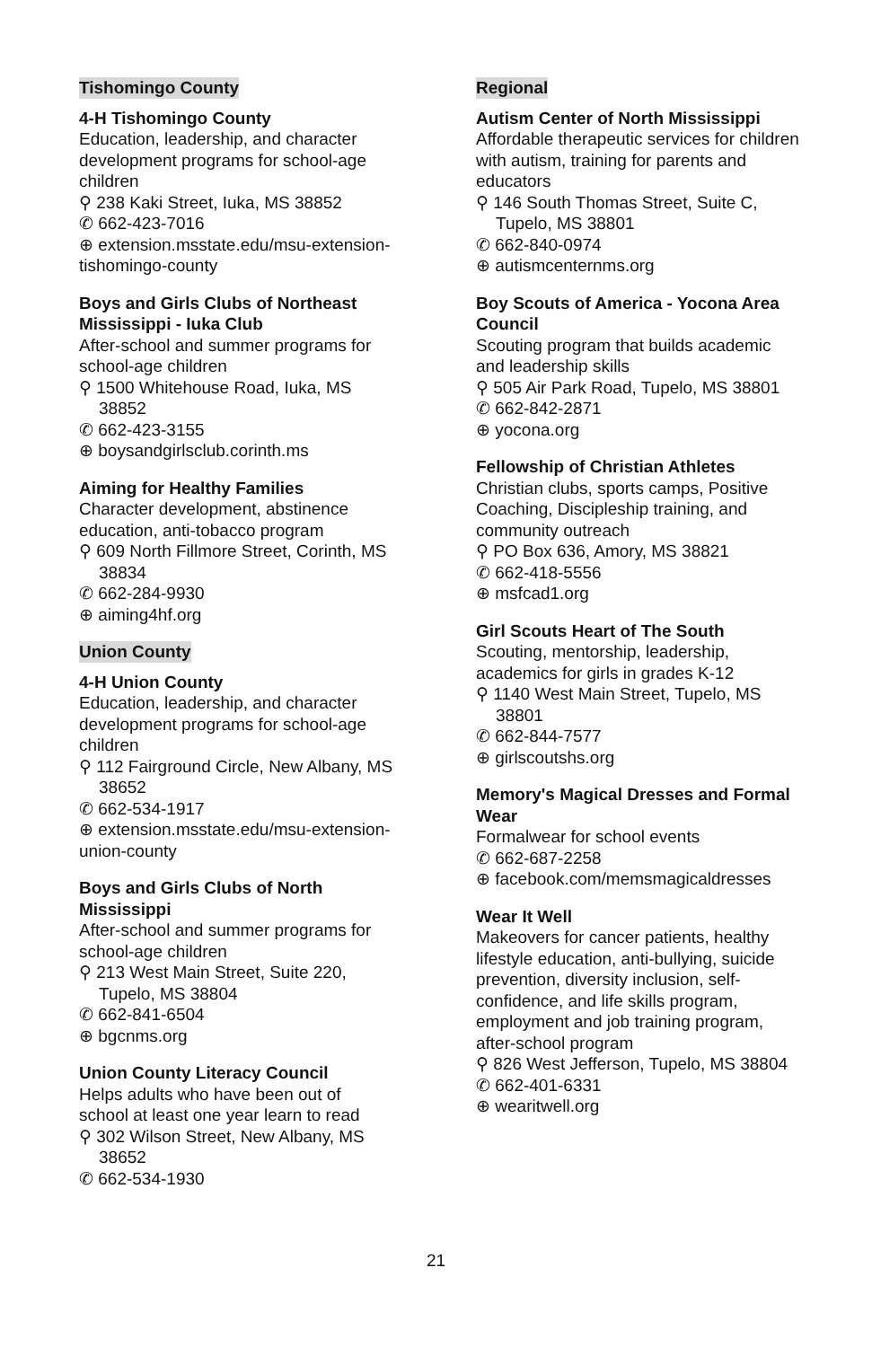Tishomingo County
4-H Tishomingo County
Education, leadership, and character development programs for school-age children
⚲ 238 Kaki Street, Iuka, MS 38852
✆ 662-423-7016
⊕ extension.msstate.edu/msu-extension-tishomingo-county
Boys and Girls Clubs of Northeast Mississippi - Iuka Club
After-school and summer programs for school-age children
⚲ 1500 Whitehouse Road, Iuka, MS 38852
✆ 662-423-3155
⊕ boysandgirlsclub.corinth.ms
Aiming for Healthy Families
Character development, abstinence education, anti-tobacco program
⚲ 609 North Fillmore Street, Corinth, MS 38834
✆ 662-284-9930
⊕ aiming4hf.org
Union County
4-H Union County
Education, leadership, and character development programs for school-age children
⚲ 112 Fairground Circle, New Albany, MS 38652
✆ 662-534-1917
⊕ extension.msstate.edu/msu-extension-union-county
Boys and Girls Clubs of North Mississippi
After-school and summer programs for school-age children
⚲ 213 West Main Street, Suite 220, Tupelo, MS 38804
✆ 662-841-6504
⊕ bgcnms.org
Union County Literacy Council
Helps adults who have been out of school at least one year learn to read
⚲ 302 Wilson Street, New Albany, MS 38652
✆ 662-534-1930
Regional
Autism Center of North Mississippi
Affordable therapeutic services for children with autism, training for parents and educators
⚲ 146 South Thomas Street, Suite C, Tupelo, MS 38801
✆ 662-840-0974
⊕ autismcenternms.org
Boy Scouts of America - Yocona Area Council
Scouting program that builds academic and leadership skills
⚲ 505 Air Park Road, Tupelo, MS 38801
✆ 662-842-2871
⊕ yocona.org
Fellowship of Christian Athletes
Christian clubs, sports camps, Positive Coaching, Discipleship training, and community outreach
⚲ PO Box 636, Amory, MS 38821
✆ 662-418-5556
⊕ msfcad1.org
Girl Scouts Heart of The South
Scouting, mentorship, leadership, academics for girls in grades K-12
⚲ 1140 West Main Street, Tupelo, MS 38801
✆ 662-844-7577
⊕ girlscoutshs.org
Memory's Magical Dresses and Formal Wear
Formalwear for school events
✆ 662-687-2258
⊕ facebook.com/memsmagicaldresses
Wear It Well
Makeovers for cancer patients, healthy lifestyle education, anti-bullying, suicide prevention, diversity inclusion, self-confidence, and life skills program, employment and job training program, after-school program
⚲ 826 West Jefferson, Tupelo, MS 38804
✆ 662-401-6331
⊕ wearitwell.org
21